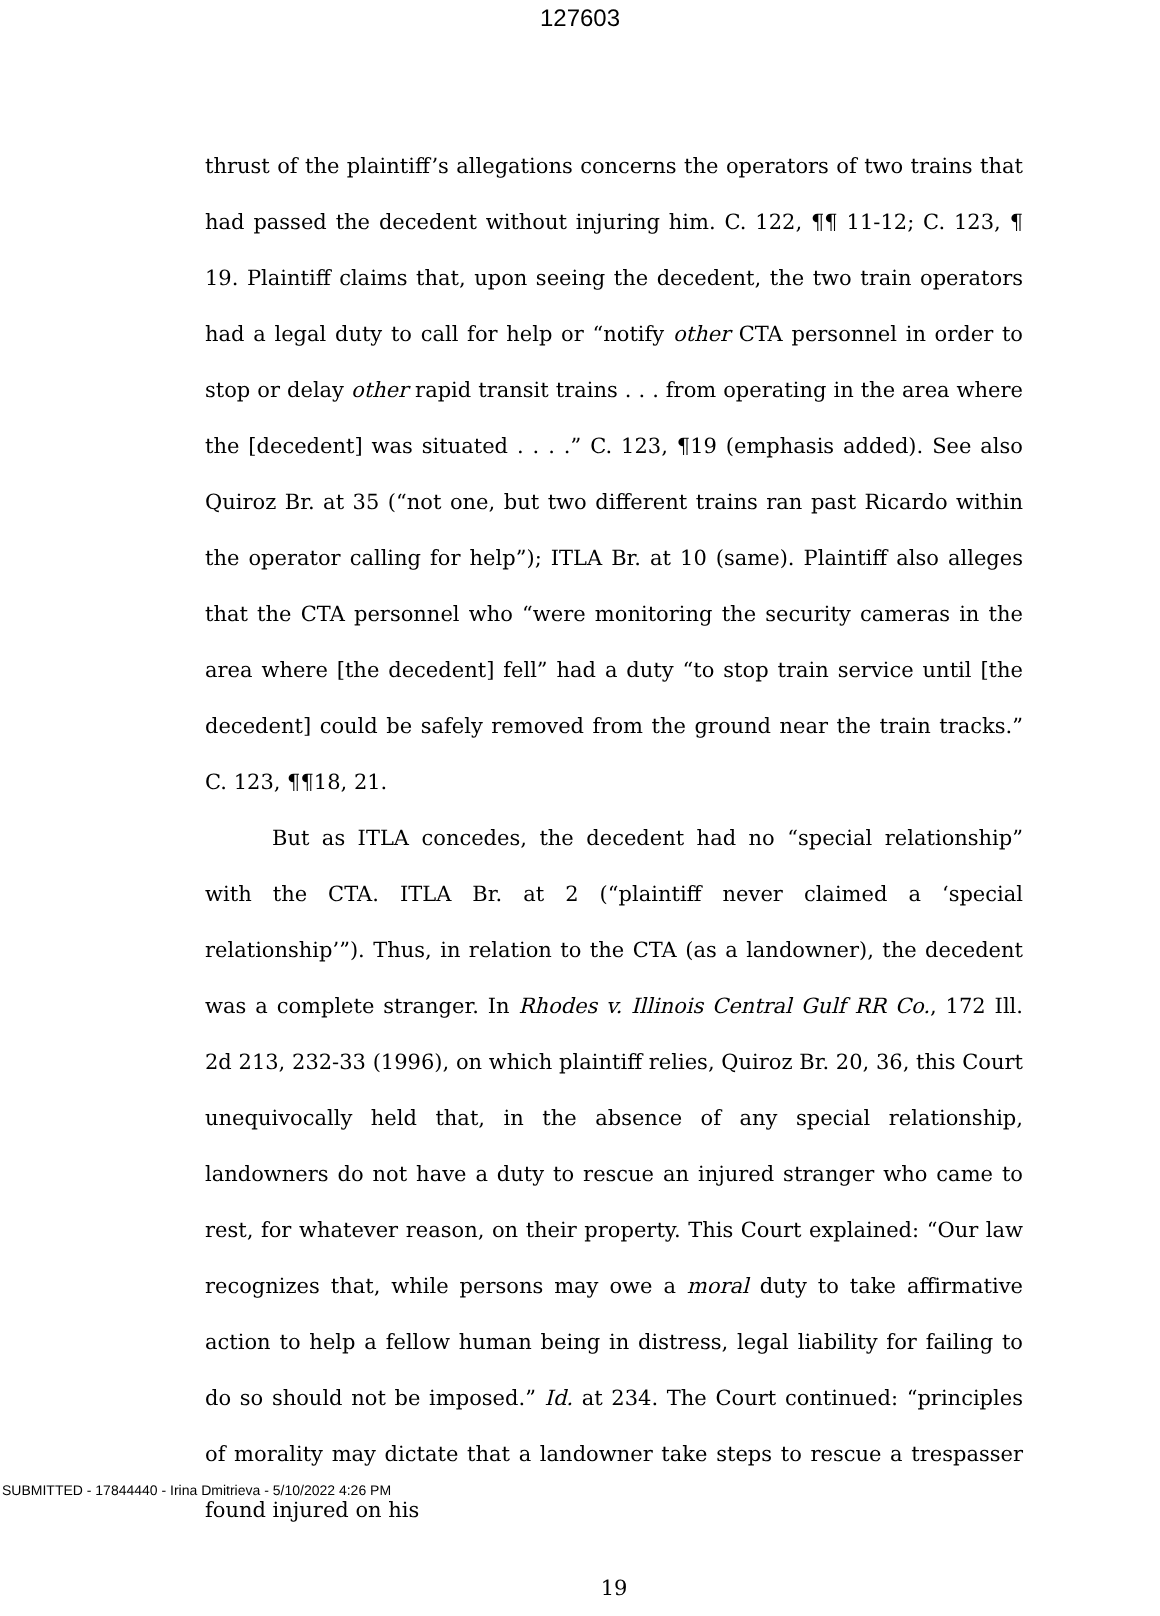127603
thrust of the plaintiff’s allegations concerns the operators of two trains that had passed the decedent without injuring him. C. 122, ¶¶ 11-12; C. 123, ¶ 19. Plaintiff claims that, upon seeing the decedent, the two train operators had a legal duty to call for help or “notify other CTA personnel in order to stop or delay other rapid transit trains . . . from operating in the area where the [decedent] was situated . . . .” C. 123, ¶19 (emphasis added). See also Quiroz Br. at 35 (“not one, but two different trains ran past Ricardo within the operator calling for help”); ITLA Br. at 10 (same). Plaintiff also alleges that the CTA personnel who “were monitoring the security cameras in the area where [the decedent] fell” had a duty “to stop train service until [the decedent] could be safely removed from the ground near the train tracks.” C. 123, ¶¶18, 21.
But as ITLA concedes, the decedent had no “special relationship” with the CTA. ITLA Br. at 2 (“plaintiff never claimed a ‘special relationship’”). Thus, in relation to the CTA (as a landowner), the decedent was a complete stranger. In Rhodes v. Illinois Central Gulf RR Co., 172 Ill. 2d 213, 232-33 (1996), on which plaintiff relies, Quiroz Br. 20, 36, this Court unequivocally held that, in the absence of any special relationship, landowners do not have a duty to rescue an injured stranger who came to rest, for whatever reason, on their property. This Court explained: “Our law recognizes that, while persons may owe a moral duty to take affirmative action to help a fellow human being in distress, legal liability for failing to do so should not be imposed.” Id. at 234. The Court continued: “principles of morality may dictate that a landowner take steps to rescue a trespasser found injured on his
19
SUBMITTED - 17844440 - Irina Dmitrieva - 5/10/2022 4:26 PM